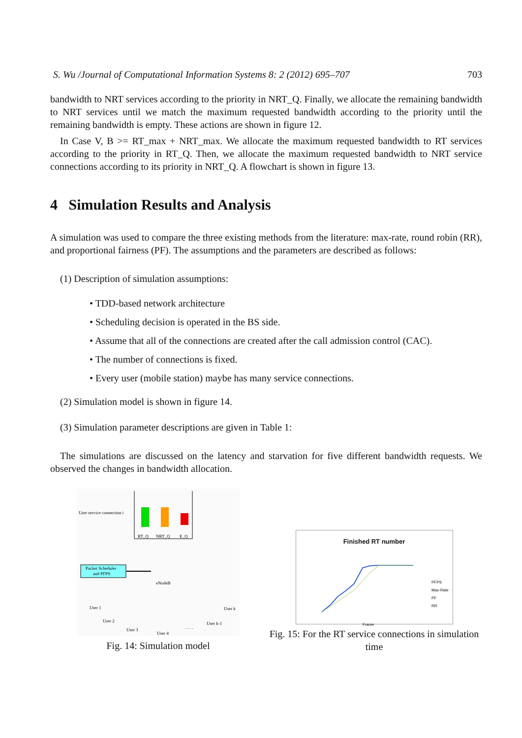S. Wu /Journal of Computational Information Systems 8: 2 (2012) 695–707 703
bandwidth to NRT services according to the priority in NRT_Q. Finally, we allocate the remaining bandwidth to NRT services until we match the maximum requested bandwidth according to the priority until the remaining bandwidth is empty. These actions are shown in figure 12.
In Case V, B >= RT_max + NRT_max. We allocate the maximum requested bandwidth to RT services according to the priority in RT_Q. Then, we allocate the maximum requested bandwidth to NRT service connections according to its priority in NRT_Q. A flowchart is shown in figure 13.
4 Simulation Results and Analysis
A simulation was used to compare the three existing methods from the literature: max-rate, round robin (RR), and proportional fairness (PF). The assumptions and the parameters are described as follows:
(1) Description of simulation assumptions:
• TDD-based network architecture
• Scheduling decision is operated in the BS side.
• Assume that all of the connections are created after the call admission control (CAC).
• The number of connections is fixed.
• Every user (mobile station) maybe has many service connections.
(2) Simulation model is shown in figure 14.
(3) Simulation parameter descriptions are given in Table 1:
The simulations are discussed on the latency and starvation for five different bandwidth requests. We observed the changes in bandwidth allocation.
User service connection i
RT_Q
NRT_Q
E_Q
Packet Scheduler
and PFPS
eNodeB
User 1
User 2
User 3
User 4
. . . .
User k-1
User k
Fig. 14: Simulation model
Finished RT number
PFPS
Max-Rate
PF
RR
Frame
Fig. 15: For the RT service connections in simulation time